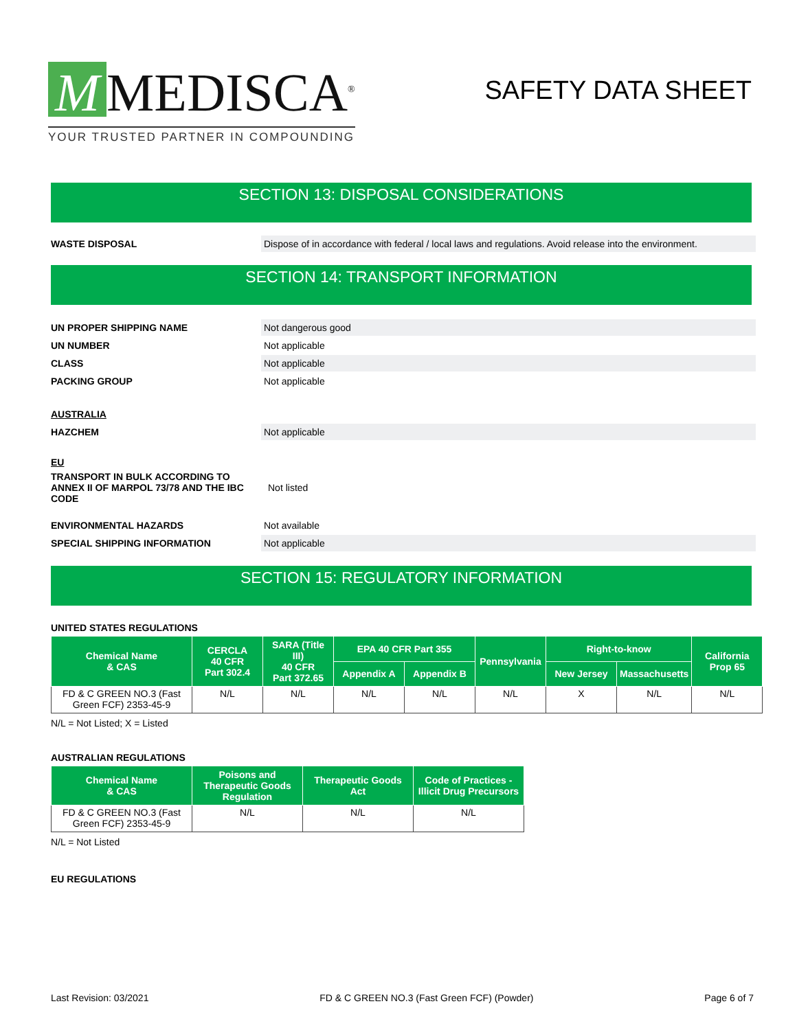M MEDISCA<sup>®</sup>
YOUR TRUSTED PARTNER IN COMPOUNDING
SAFETY DATA SHEET
SECTION 13: DISPOSAL CONSIDERATIONS
WASTE DISPOSAL
Dispose of in accordance with federal / local laws and regulations. Avoid release into the environment.
SECTION 14: TRANSPORT INFORMATION
UN PROPER SHIPPING NAME
Not dangerous good
UN NUMBER
Not applicable
CLASS
Not applicable
PACKING GROUP
Not applicable
AUSTRALIA
HAZCHEM
Not applicable
EU
TRANSPORT IN BULK ACCORDING TO ANNEX II OF MARPOL 73/78 AND THE IBC CODE
Not listed
ENVIRONMENTAL HAZARDS
Not available
SPECIAL SHIPPING INFORMATION
Not applicable
SECTION 15: REGULATORY INFORMATION
UNITED STATES REGULATIONS
| Chemical Name & CAS | CERCLA 40 CFR Part 302.4 | SARA (Title III) 40 CFR Part 372.65 | EPA 40 CFR Part 355 | | Pennsylvania | Right-to-know | | California Prop 65 |
| --- | --- | --- | --- | --- | --- | --- | --- | --- |
| | | | Appendix A | Appendix B | | New Jersey | Massachusetts | |
| FD & C GREEN NO.3 (Fast Green FCF) 2353-45-9 | N/L | N/L | N/L | N/L | N/L | X | N/L | N/L |
N/L = Not Listed; X = Listed
AUSTRALIAN REGULATIONS
| Chemical Name & CAS | Poisons and Therapeutic Goods Regulation | Therapeutic Goods Act | Code of Practices - Illicit Drug Precursors |
| --- | --- | --- | --- |
| FD & C GREEN NO.3 (Fast Green FCF) 2353-45-9 | N/L | N/L | N/L |
N/L = Not Listed
EU REGULATIONS
Last Revision: 03/2021 FD & C GREEN NO.3 (Fast Green FCF) (Powder) Page 6 of 7